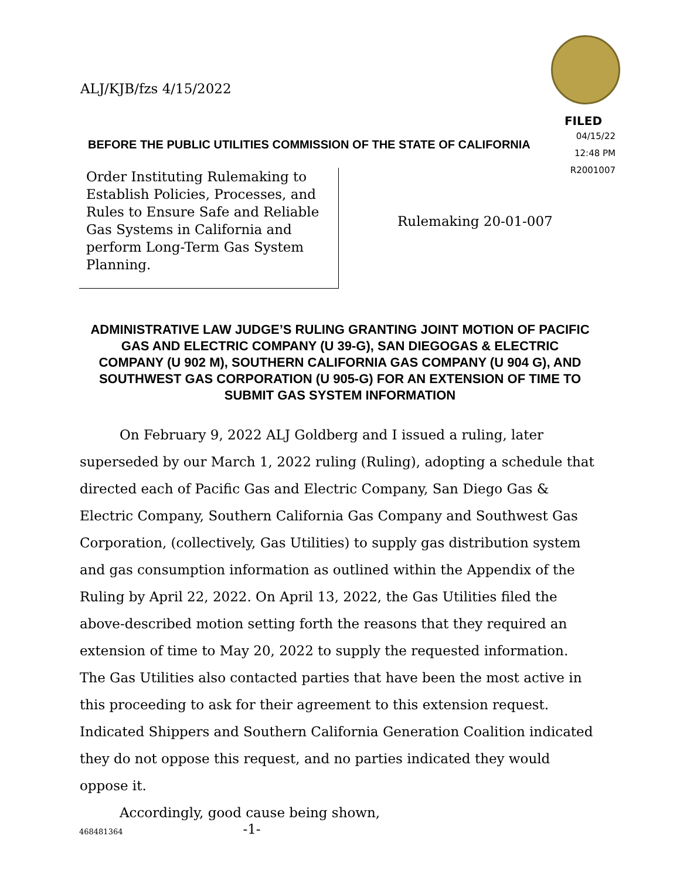ALJ/KJB/fzs 4/15/2022
FILED
04/15/22
12:48 PM
R2001007
BEFORE THE PUBLIC UTILITIES COMMISSION OF THE STATE OF CALIFORNIA
Order Instituting Rulemaking to Establish Policies, Processes, and Rules to Ensure Safe and Reliable Gas Systems in California and perform Long-Term Gas System Planning.
Rulemaking 20-01-007
ADMINISTRATIVE LAW JUDGE’S RULING GRANTING JOINT MOTION OF PACIFIC GAS AND ELECTRIC COMPANY (U 39-G), SAN DIEGOGAS & ELECTRIC COMPANY (U 902 M), SOUTHERN CALIFORNIA GAS COMPANY (U 904 G), AND SOUTHWEST GAS CORPORATION (U 905-G) FOR AN EXTENSION OF TIME TO SUBMIT GAS SYSTEM INFORMATION
On February 9, 2022 ALJ Goldberg and I issued a ruling, later superseded by our March 1, 2022 ruling (Ruling), adopting a schedule that directed each of Pacific Gas and Electric Company, San Diego Gas & Electric Company, Southern California Gas Company and Southwest Gas Corporation, (collectively, Gas Utilities) to supply gas distribution system and gas consumption information as outlined within the Appendix of the Ruling by April 22, 2022. On April 13, 2022, the Gas Utilities filed the above-described motion setting forth the reasons that they required an extension of time to May 20, 2022 to supply the requested information. The Gas Utilities also contacted parties that have been the most active in this proceeding to ask for their agreement to this extension request. Indicated Shippers and Southern California Generation Coalition indicated they do not oppose this request, and no parties indicated they would oppose it.
Accordingly, good cause being shown,
468481364 -1-